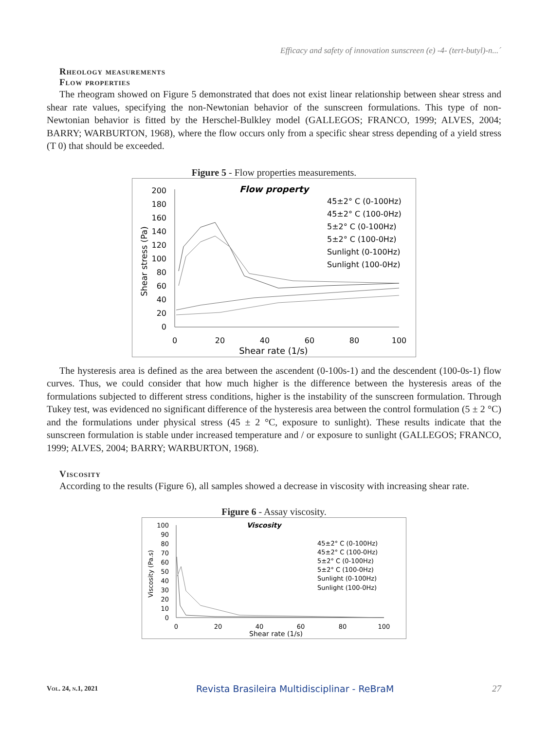Efficacy and safety of innovation sunscreen (e) -4- (tert-butyl)-n...´
Rheology measurements
Flow properties
The rheogram showed on Figure 5 demonstrated that does not exist linear relationship between shear stress and shear rate values, specifying the non-Newtonian behavior of the sunscreen formulations. This type of non-Newtonian behavior is fitted by the Herschel-Bulkley model (GALLEGOS; FRANCO, 1999; ALVES, 2004; BARRY; WARBURTON, 1968), where the flow occurs only from a specific shear stress depending of a yield stress (T 0) that should be exceeded.
Figure 5 - Flow properties measurements.
Flow property
200
180
160
140
120
100
80
60
40
20
0
0
20
40
60
80
100
Shear rate (1/s)
Shear stress (Pa)
45±2° C (0-100Hz)
45±2° C (100-0Hz)
5±2° C (0-100Hz)
5±2° C (100-0Hz)
Sunlight (0-100Hz)
Sunlight (100-0Hz)
The hysteresis area is defined as the area between the ascendent (0-100s-1) and the descendent (100-0s-1) flow curves. Thus, we could consider that how much higher is the difference between the hysteresis areas of the formulations subjected to different stress conditions, higher is the instability of the sunscreen formulation. Through Tukey test, was evidenced no significant difference of the hysteresis area between the control formulation (5 ± 2 °C) and the formulations under physical stress (45 ± 2 °C, exposure to sunlight). These results indicate that the sunscreen formulation is stable under increased temperature and / or exposure to sunlight (GALLEGOS; FRANCO, 1999; ALVES, 2004; BARRY; WARBURTON, 1968).
Viscosity
According to the results (Figure 6), all samples showed a decrease in viscosity with increasing shear rate.
Figure 6 - Assay viscosity.
Viscosity
100
90
80
70
60
50
40
30
20
10
0
0
20
40
60
80
100
Shear rate (1/s)
Viscosity (Pa.s)
45±2° C (0-100Hz)
45±2° C (100-0Hz)
5±2° C (0-100Hz)
5±2° C (100-0Hz)
Sunlight (0-100Hz)
Sunlight (100-0Hz)
Vol. 24, n.1, 2021 Revista Brasileira Multidisciplinar - ReBraM 27